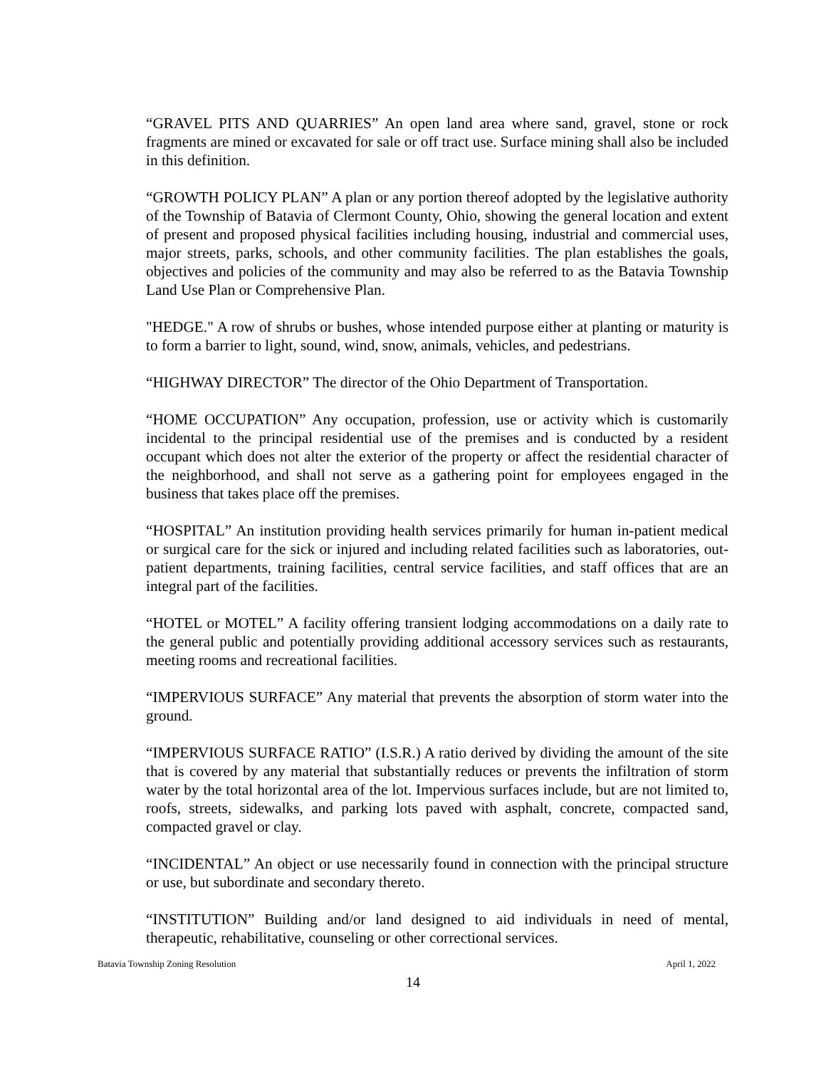“GRAVEL PITS AND QUARRIES” An open land area where sand, gravel, stone or rock fragments are mined or excavated for sale or off tract use. Surface mining shall also be included in this definition.
“GROWTH POLICY PLAN” A plan or any portion thereof adopted by the legislative authority of the Township of Batavia of Clermont County, Ohio, showing the general location and extent of present and proposed physical facilities including housing, industrial and commercial uses, major streets, parks, schools, and other community facilities. The plan establishes the goals, objectives and policies of the community and may also be referred to as the Batavia Township Land Use Plan or Comprehensive Plan.
"HEDGE." A row of shrubs or bushes, whose intended purpose either at planting or maturity is to form a barrier to light, sound, wind, snow, animals, vehicles, and pedestrians.
“HIGHWAY DIRECTOR” The director of the Ohio Department of Transportation.
“HOME OCCUPATION” Any occupation, profession, use or activity which is customarily incidental to the principal residential use of the premises and is conducted by a resident occupant which does not alter the exterior of the property or affect the residential character of the neighborhood, and shall not serve as a gathering point for employees engaged in the business that takes place off the premises.
“HOSPITAL” An institution providing health services primarily for human in-patient medical or surgical care for the sick or injured and including related facilities such as laboratories, out-patient departments, training facilities, central service facilities, and staff offices that are an integral part of the facilities.
“HOTEL or MOTEL” A facility offering transient lodging accommodations on a daily rate to the general public and potentially providing additional accessory services such as restaurants, meeting rooms and recreational facilities.
“IMPERVIOUS SURFACE” Any material that prevents the absorption of storm water into the ground.
“IMPERVIOUS SURFACE RATIO” (I.S.R.) A ratio derived by dividing the amount of the site that is covered by any material that substantially reduces or prevents the infiltration of storm water by the total horizontal area of the lot. Impervious surfaces include, but are not limited to, roofs, streets, sidewalks, and parking lots paved with asphalt, concrete, compacted sand, compacted gravel or clay.
“INCIDENTAL” An object or use necessarily found in connection with the principal structure or use, but subordinate and secondary thereto.
“INSTITUTION” Building and/or land designed to aid individuals in need of mental, therapeutic, rehabilitative, counseling or other correctional services.
Batavia Township Zoning Resolution April 1, 2022
14